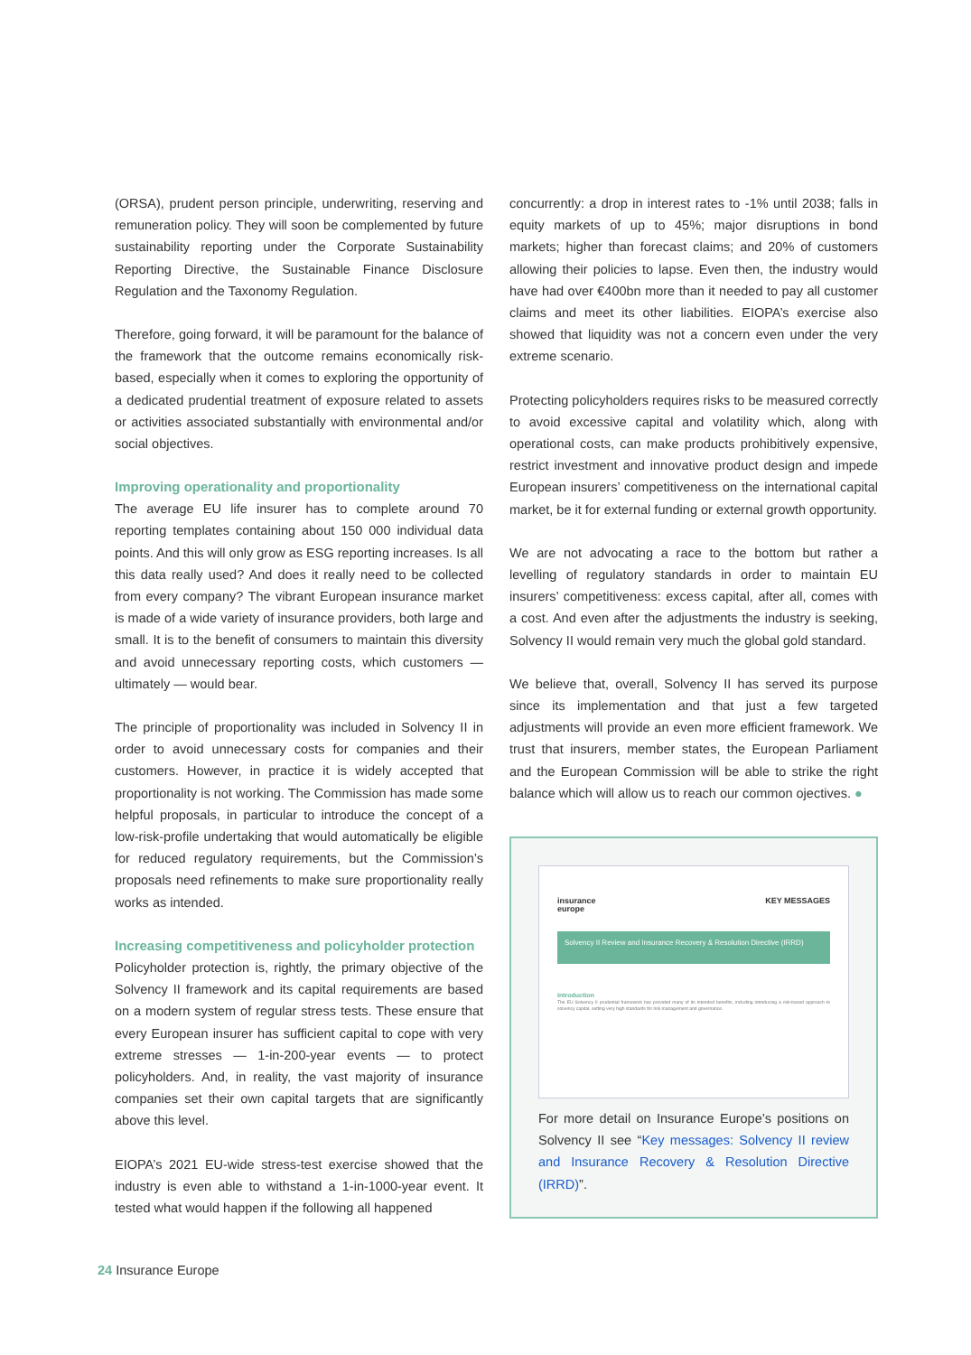(ORSA), prudent person principle, underwriting, reserving and remuneration policy. They will soon be complemented by future sustainability reporting under the Corporate Sustainability Reporting Directive, the Sustainable Finance Disclosure Regulation and the Taxonomy Regulation.
Therefore, going forward, it will be paramount for the balance of the framework that the outcome remains economically risk-based, especially when it comes to exploring the opportunity of a dedicated prudential treatment of exposure related to assets or activities associated substantially with environmental and/or social objectives.
Improving operationality and proportionality
The average EU life insurer has to complete around 70 reporting templates containing about 150 000 individual data points. And this will only grow as ESG reporting increases. Is all this data really used? And does it really need to be collected from every company? The vibrant European insurance market is made of a wide variety of insurance providers, both large and small. It is to the benefit of consumers to maintain this diversity and avoid unnecessary reporting costs, which customers — ultimately — would bear.
The principle of proportionality was included in Solvency II in order to avoid unnecessary costs for companies and their customers. However, in practice it is widely accepted that proportionality is not working. The Commission has made some helpful proposals, in particular to introduce the concept of a low-risk-profile undertaking that would automatically be eligible for reduced regulatory requirements, but the Commission’s proposals need refinements to make sure proportionality really works as intended.
Increasing competitiveness and policyholder protection
Policyholder protection is, rightly, the primary objective of the Solvency II framework and its capital requirements are based on a modern system of regular stress tests. These ensure that every European insurer has sufficient capital to cope with very extreme stresses — 1-in-200-year events — to protect policyholders. And, in reality, the vast majority of insurance companies set their own capital targets that are significantly above this level.
EIOPA’s 2021 EU-wide stress-test exercise showed that the industry is even able to withstand a 1-in-1000-year event. It tested what would happen if the following all happened
concurrently: a drop in interest rates to -1% until 2038; falls in equity markets of up to 45%; major disruptions in bond markets; higher than forecast claims; and 20% of customers allowing their policies to lapse. Even then, the industry would have had over €400bn more than it needed to pay all customer claims and meet its other liabilities. EIOPA’s exercise also showed that liquidity was not a concern even under the very extreme scenario.
Protecting policyholders requires risks to be measured correctly to avoid excessive capital and volatility which, along with operational costs, can make products prohibitively expensive, restrict investment and innovative product design and impede European insurers’ competitiveness on the international capital market, be it for external funding or external growth opportunity.
We are not advocating a race to the bottom but rather a levelling of regulatory standards in order to maintain EU insurers’ competitiveness: excess capital, after all, comes with a cost. And even after the adjustments the industry is seeking, Solvency II would remain very much the global gold standard.
We believe that, overall, Solvency II has served its purpose since its implementation and that just a few targeted adjustments will provide an even more efficient framework. We trust that insurers, member states, the European Parliament and the European Commission will be able to strike the right balance which will allow us to reach our common ojectives. ●
insurance
europe KEY MESSAGES
Solvency II Review and Insurance Recovery & Resolution Directive (IRRD)
Introduction
The EU Solvency II prudential framework has provided many of its intended benefits, including introducing a risk-based approach to solvency capital, setting very high standards for risk management and governance.
For more detail on Insurance Europe’s positions on Solvency II see “Key messages: Solvency II review and Insurance Recovery & Resolution Directive (IRRD)”.
24 Insurance Europe